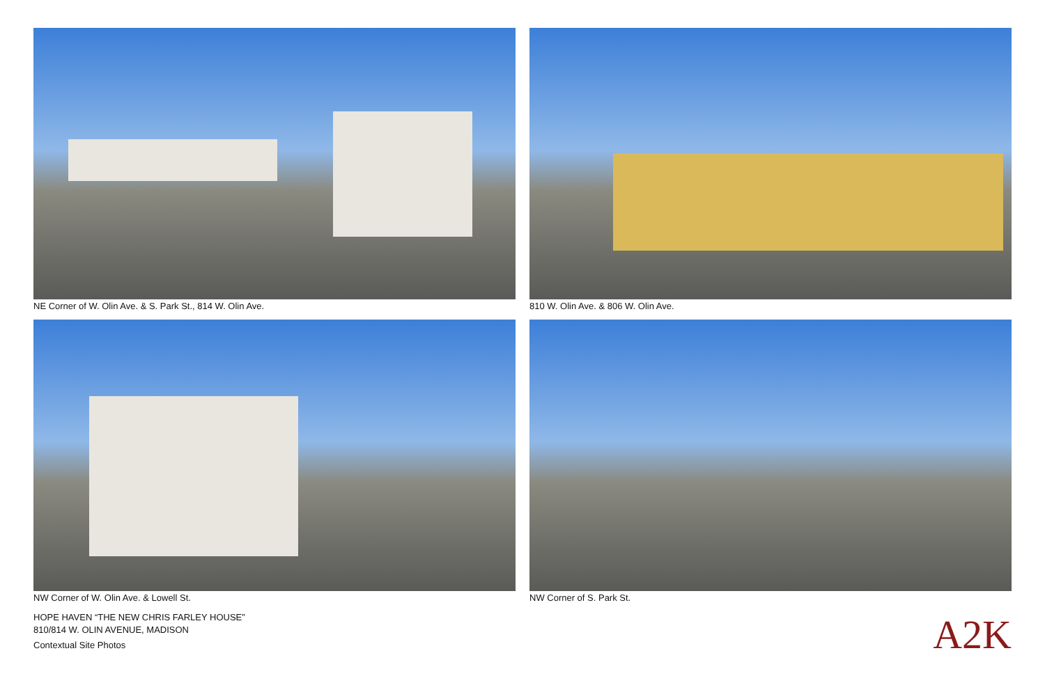NE Corner of W. Olin Ave. & S. Park St., 814 W. Olin Ave.
810 W. Olin Ave. & 806 W. Olin Ave.
NW Corner of W. Olin Ave. & Lowell St.
NW Corner of S. Park St.
HOPE HAVEN “THE NEW CHRIS FARLEY HOUSE”
810/814 W. OLIN AVENUE, MADISON
Contextual Site Photos
A2K